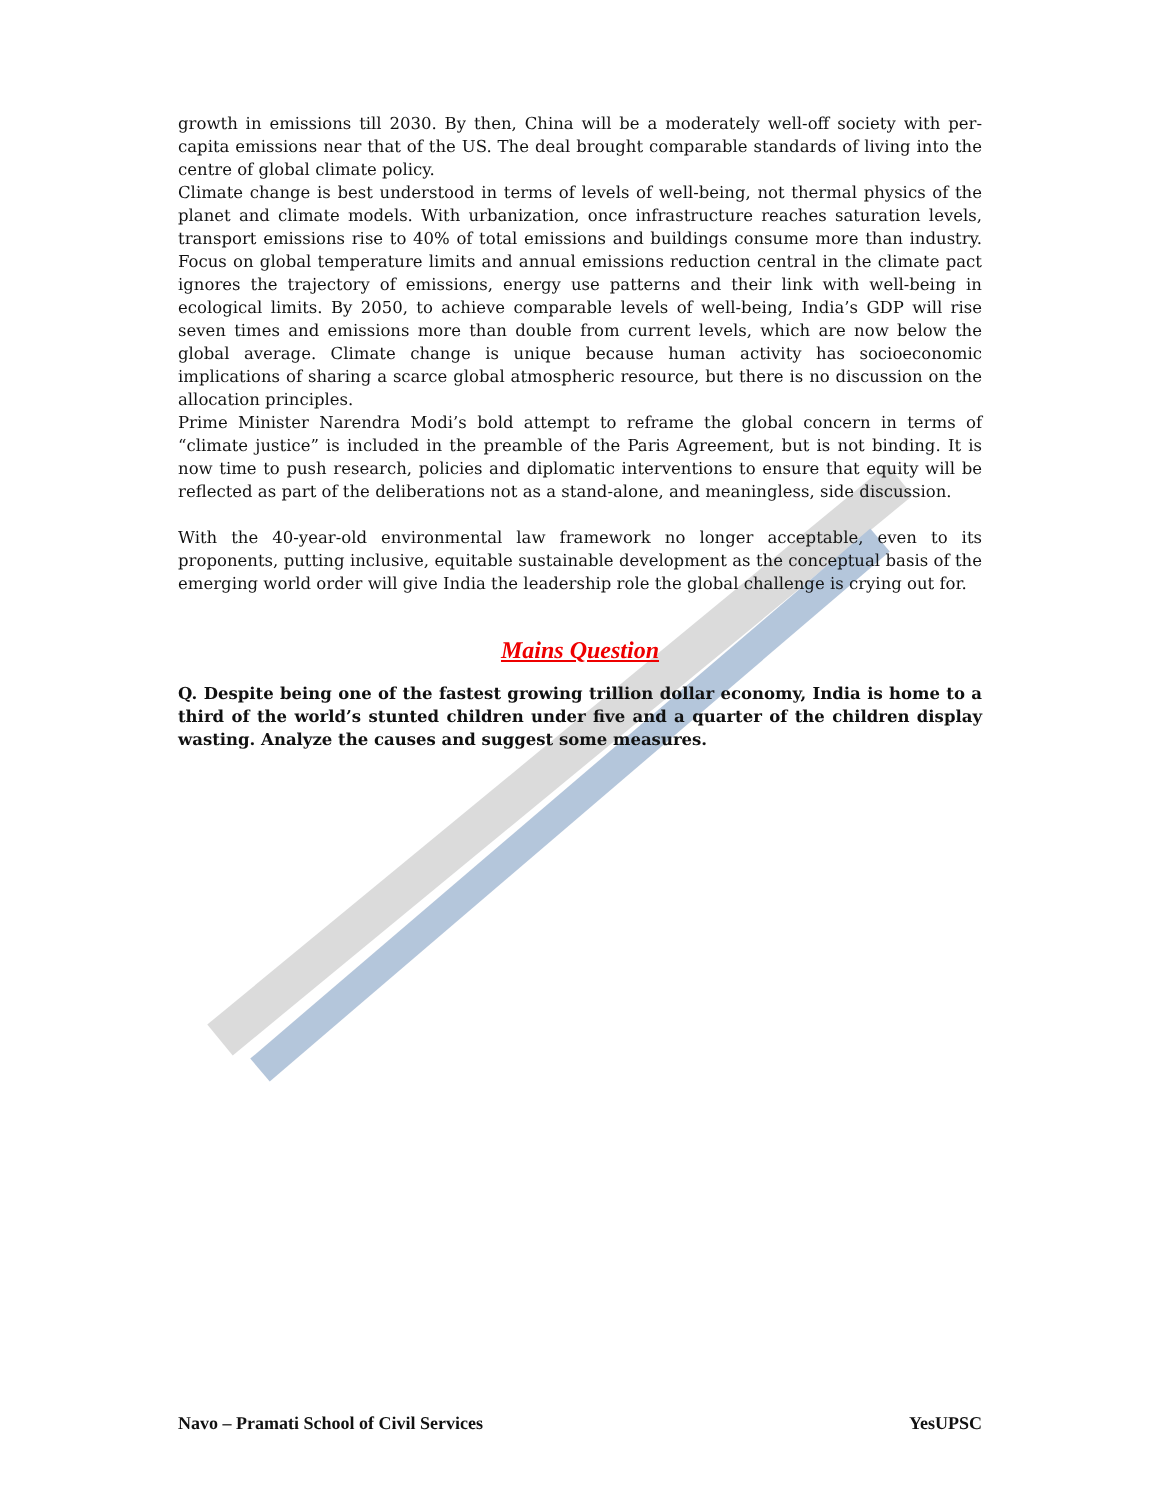growth in emissions till 2030. By then, China will be a moderately well-off society with per-capita emissions near that of the US. The deal brought comparable standards of living into the centre of global climate policy.
Climate change is best understood in terms of levels of well-being, not thermal physics of the planet and climate models. With urbanization, once infrastructure reaches saturation levels, transport emissions rise to 40% of total emissions and buildings consume more than industry. Focus on global temperature limits and annual emissions reduction central in the climate pact ignores the trajectory of emissions, energy use patterns and their link with well-being in ecological limits. By 2050, to achieve comparable levels of well-being, India’s GDP will rise seven times and emissions more than double from current levels, which are now below the global average. Climate change is unique because human activity has socioeconomic implications of sharing a scarce global atmospheric resource, but there is no discussion on the allocation principles.
Prime Minister Narendra Modi’s bold attempt to reframe the global concern in terms of “climate justice” is included in the preamble of the Paris Agreement, but is not binding. It is now time to push research, policies and diplomatic interventions to ensure that equity will be reflected as part of the deliberations not as a stand-alone, and meaningless, side discussion.
With the 40-year-old environmental law framework no longer acceptable, even to its proponents, putting inclusive, equitable sustainable development as the conceptual basis of the emerging world order will give India the leadership role the global challenge is crying out for.
Mains Question
Q. Despite being one of the fastest growing trillion dollar economy, India is home to a third of the world’s stunted children under five and a quarter of the children display wasting. Analyze the causes and suggest some measures.
Navo – Pramati School of Civil Services YesUPSC